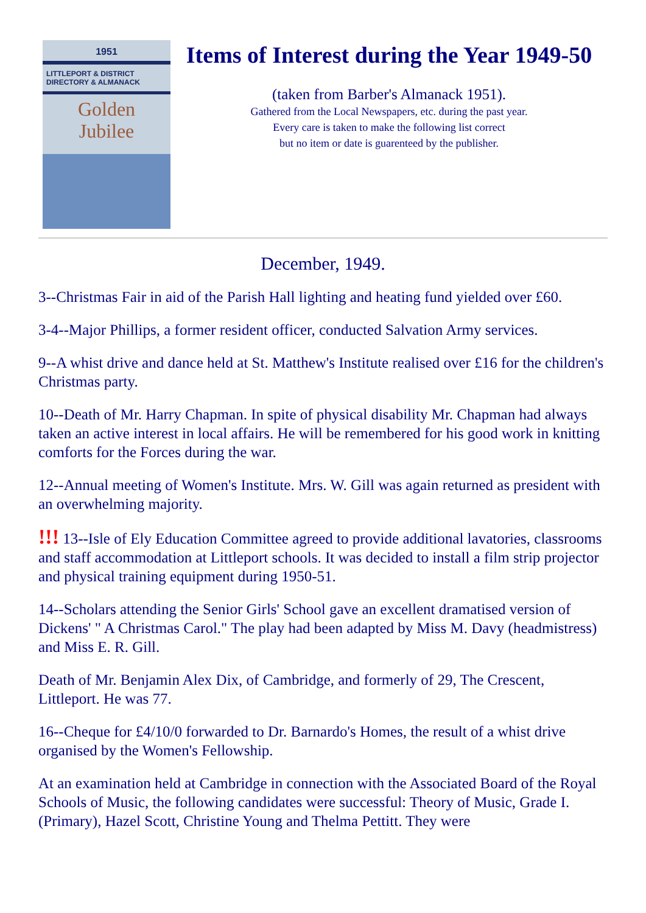1951
LITTLEPORT & DISTRICT DIRECTORY & ALMANACK
Golden
Jubilee
Items of Interest during the Year 1949-50
(taken from Barber's Almanack 1951).
Gathered from the Local Newspapers, etc. during the past year.
Every care is taken to make the following list correct
but no item or date is guarenteed by the publisher.
December, 1949.
3--Christmas Fair in aid of the Parish Hall lighting and heating fund yielded over £60.
3-4--Major Phillips, a former resident officer, conducted Salvation Army services.
9--A whist drive and dance held at St. Matthew's Institute realised over £16 for the children's Christmas party.
10--Death of Mr. Harry Chapman. In spite of physical disability Mr. Chapman had always taken an active interest in local affairs. He will be remembered for his good work in knitting comforts for the Forces during the war.
12--Annual meeting of Women's Institute. Mrs. W. Gill was again returned as president with an overwhelming majority.
!!! 13--Isle of Ely Education Committee agreed to provide additional lavatories, classrooms and staff accommodation at Littleport schools. It was decided to install a film strip projector and physical training equipment during 1950-51.
14--Scholars attending the Senior Girls' School gave an excellent dramatised version of Dickens' " A Christmas Carol." The play had been adapted by Miss M. Davy (headmistress) and Miss E. R. Gill.
Death of Mr. Benjamin Alex Dix, of Cambridge, and formerly of 29, The Crescent, Littleport. He was 77.
16--Cheque for £4/10/0 forwarded to Dr. Barnardo's Homes, the result of a whist drive organised by the Women's Fellowship.
At an examination held at Cambridge in connection with the Associated Board of the Royal Schools of Music, the following candidates were successful: Theory of Music, Grade I. (Primary), Hazel Scott, Christine Young and Thelma Pettitt. They were